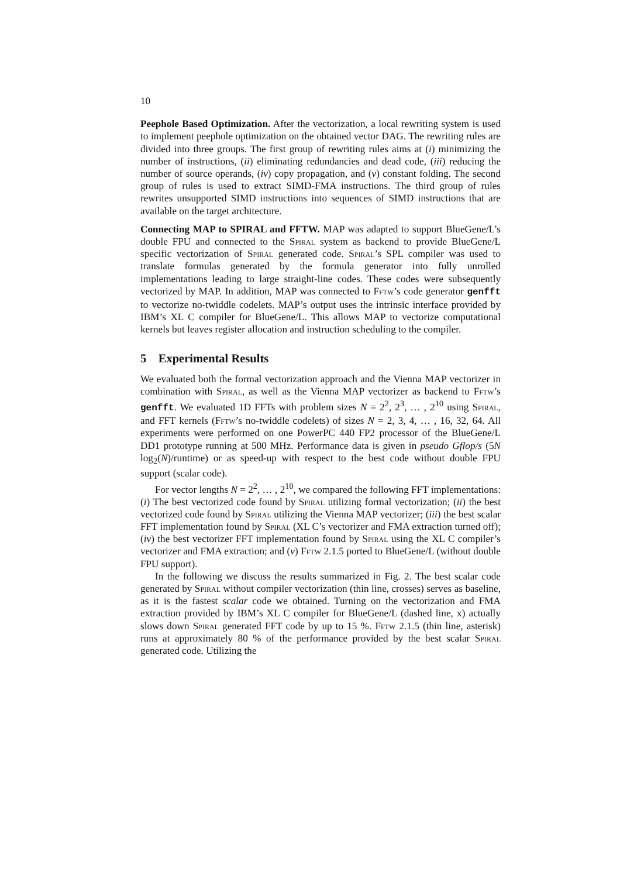10
Peephole Based Optimization. After the vectorization, a local rewriting system is used to implement peephole optimization on the obtained vector DAG. The rewriting rules are divided into three groups. The first group of rewriting rules aims at (i) minimizing the number of instructions, (ii) eliminating redundancies and dead code, (iii) reducing the number of source operands, (iv) copy propagation, and (v) constant folding. The second group of rules is used to extract SIMD-FMA instructions. The third group of rules rewrites unsupported SIMD instructions into sequences of SIMD instructions that are available on the target architecture.
Connecting MAP to SPIRAL and FFTW. MAP was adapted to support BlueGene/L’s double FPU and connected to the Spiral system as backend to provide BlueGene/L specific vectorization of Spiral generated code. Spiral’s SPL compiler was used to translate formulas generated by the formula generator into fully unrolled implementations leading to large straight-line codes. These codes were subsequently vectorized by MAP. In addition, MAP was connected to Fftw’s code generator genfft to vectorize no-twiddle codelets. MAP’s output uses the intrinsic interface provided by IBM’s XL C compiler for BlueGene/L. This allows MAP to vectorize computational kernels but leaves register allocation and instruction scheduling to the compiler.
5 Experimental Results
We evaluated both the formal vectorization approach and the Vienna MAP vectorizer in combination with Spiral, as well as the Vienna MAP vectorizer as backend to Fftw’s genfft. We evaluated 1D FFTs with problem sizes N = 2<sup>2</sup>, 2<sup>3</sup>, … , 2<sup>10</sup> using Spiral, and FFT kernels (Fftw’s no-twiddle codelets) of sizes N = 2, 3, 4, … , 16, 32, 64. All experiments were performed on one PowerPC 440 FP2 processor of the BlueGene/L DD1 prototype running at 500 MHz. Performance data is given in pseudo Gflop/s (5N log<sub>2</sub>(N)/runtime) or as speed-up with respect to the best code without double FPU support (scalar code).
For vector lengths N = 2<sup>2</sup>, … , 2<sup>10</sup>, we compared the following FFT implementations: (i) The best vectorized code found by Spiral utilizing formal vectorization; (ii) the best vectorized code found by Spiral utilizing the Vienna MAP vectorizer; (iii) the best scalar FFT implementation found by Spiral (XL C’s vectorizer and FMA extraction turned off); (iv) the best vectorizer FFT implementation found by Spiral using the XL C compiler’s vectorizer and FMA extraction; and (v) Fftw 2.1.5 ported to BlueGene/L (without double FPU support).
In the following we discuss the results summarized in Fig. 2. The best scalar code generated by Spiral without compiler vectorization (thin line, crosses) serves as baseline, as it is the fastest scalar code we obtained. Turning on the vectorization and FMA extraction provided by IBM’s XL C compiler for BlueGene/L (dashed line, x) actually slows down Spiral generated FFT code by up to 15 %. Fftw 2.1.5 (thin line, asterisk) runs at approximately 80 % of the performance provided by the best scalar Spiral generated code. Utilizing the